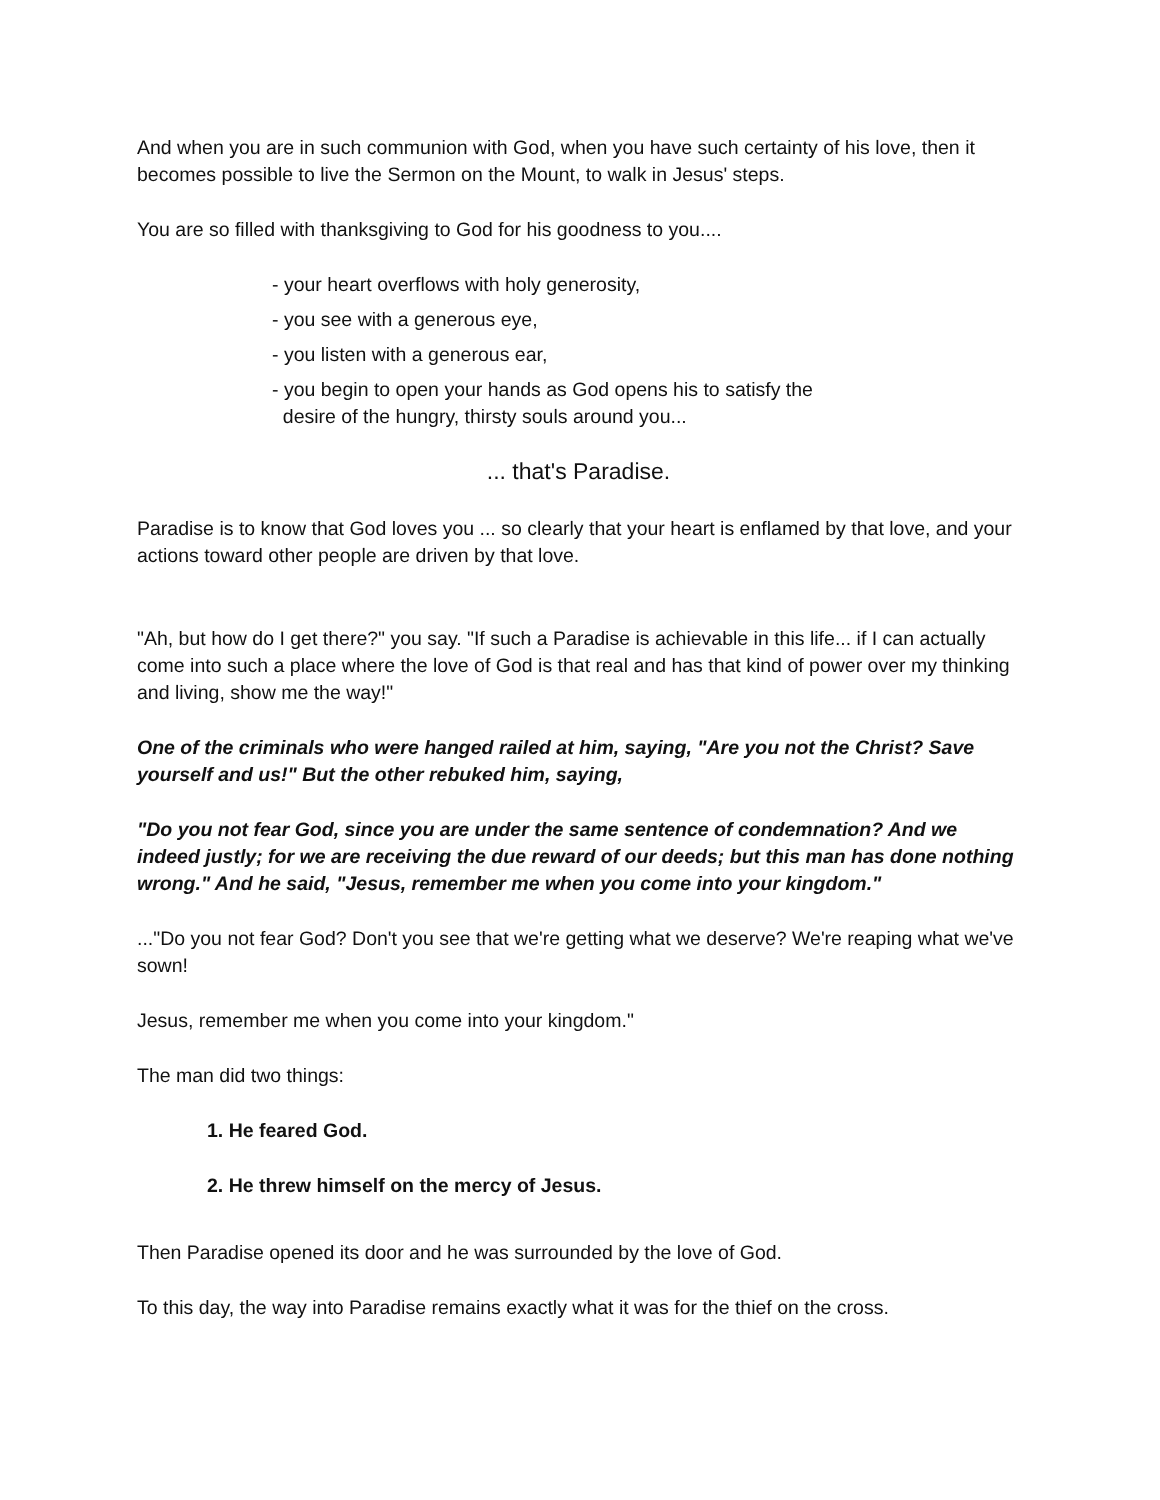And when you are in such communion with God, when you have such certainty of his love, then it becomes possible to live the Sermon on the Mount, to walk in Jesus' steps.
You are so filled with thanksgiving to God for his goodness to you....
- your heart overflows with holy generosity,
- you see with a generous eye,
- you listen with a generous ear,
- you begin to open your hands as God opens his to satisfy the
desire of the hungry, thirsty souls around you...
... that's Paradise.
Paradise is to know that God loves you ... so clearly that your heart is enflamed by that love, and your actions toward other people are driven by that love.
"Ah, but how do I get there?" you say. "If such a Paradise is achievable in this life... if I can actually come into such a place where the love of God is that real and has that kind of power over my thinking and living, show me the way!"
One of the criminals who were hanged railed at him, saying, "Are you not the Christ? Save yourself and us!" But the other rebuked him, saying,
"Do you not fear God, since you are under the same sentence of condemnation? And we indeed justly; for we are receiving the due reward of our deeds; but this man has done nothing wrong." And he said, "Jesus, remember me when you come into your kingdom."
..."Do you not fear God? Don't you see that we're getting what we deserve? We're reaping what we've sown!
Jesus, remember me when you come into your kingdom."
The man did two things:
1. He feared God.
2. He threw himself on the mercy of Jesus.
Then Paradise opened its door and he was surrounded by the love of God.
To this day, the way into Paradise remains exactly what it was for the thief on the cross.